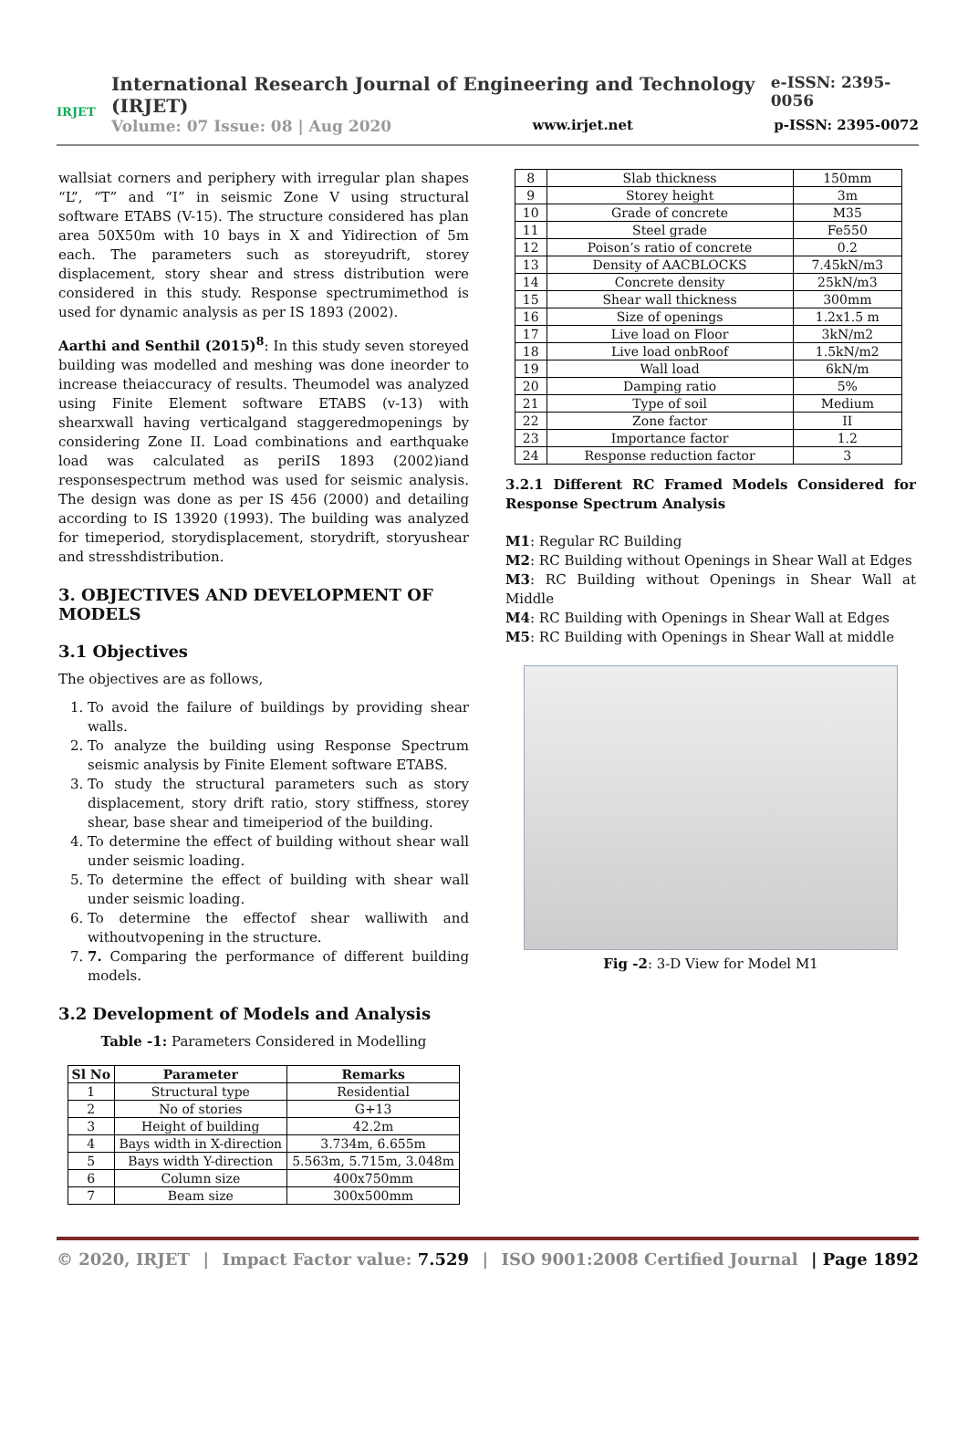IRJET
International Research Journal of Engineering and Technology (IRJET) e-ISSN: 2395-0056
Volume: 07 Issue: 08 | Aug 2020 www.irjet.net p-ISSN: 2395-0072
wallsiat corners and periphery with irregular plan shapes “L”, “T” and “I” in seismic Zone V using structural software ETABS (V-15). The structure considered has plan area 50X50m with 10 bays in X and Yidirection of 5m each. The parameters such as storeyudrift, storey displacement, story shear and stress distribution were considered in this study. Response spectrumimethod is used for dynamic analysis as per IS 1893 (2002).
Aarthi and Senthil (2015)<sup>8</sup>: In this study seven storeyed building was modelled and meshing was done ineorder to increase theiaccuracy of results. Theumodel was analyzed using Finite Element software ETABS (v-13) with shearxwall having verticalgand staggeredmopenings by considering Zone II. Load combinations and earthquake load was calculated as periIS 1893 (2002)iand responsespectrum method was used for seismic analysis. The design was done as per IS 456 (2000) and detailing according to IS 13920 (1993). The building was analyzed for timeperiod, storydisplacement, storydrift, storyushear and stresshdistribution.
3. OBJECTIVES AND DEVELOPMENT OF MODELS
3.1 Objectives
The objectives are as follows,
1. To avoid the failure of buildings by providing shear walls.
2. To analyze the building using Response Spectrum seismic analysis by Finite Element software ETABS.
3. To study the structural parameters such as story displacement, story drift ratio, story stiffness, storey shear, base shear and timeiperiod of the building.
4. To determine the effect of building without shear wall under seismic loading.
5. To determine the effect of building with shear wall under seismic loading.
6. To determine the effectof shear walliwith and withoutvopening in the structure.
7. 7. Comparing the performance of different building models.
3.2 Development of Models and Analysis
Table -1: Parameters Considered in Modelling
| Sl No | Parameter | Remarks |
| --- | --- | --- |
| 1 | Structural type | Residential |
| 2 | No of stories | G+13 |
| 3 | Height of building | 42.2m |
| 4 | Bays width in X-direction | 3.734m, 6.655m |
| 5 | Bays width Y-direction | 5.563m, 5.715m, 3.048m |
| 6 | Column size | 400x750mm |
| 7 | Beam size | 300x500mm |
| 8 | Slab thickness | 150mm |
| 9 | Storey height | 3m |
| 10 | Grade of concrete | M35 |
| 11 | Steel grade | Fe550 |
| 12 | Poison’s ratio of concrete | 0.2 |
| 13 | Density of AACBLOCKS | 7.45kN/m3 |
| 14 | Concrete density | 25kN/m3 |
| 15 | Shear wall thickness | 300mm |
| 16 | Size of openings | 1.2x1.5 m |
| 17 | Live load on Floor | 3kN/m2 |
| 18 | Live load onbRoof | 1.5kN/m2 |
| 19 | Wall load | 6kN/m |
| 20 | Damping ratio | 5% |
| 21 | Type of soil | Medium |
| 22 | Zone factor | II |
| 23 | Importance factor | 1.2 |
| 24 | Response reduction factor | 3 |
3.2.1 Different RC Framed Models Considered for Response Spectrum Analysis
M1: Regular RC Building
M2: RC Building without Openings in Shear Wall at Edges
M3: RC Building without Openings in Shear Wall at Middle
M4: RC Building with Openings in Shear Wall at Edges
M5: RC Building with Openings in Shear Wall at middle
Fig -2: 3-D View for Model M1
© 2020, IRJET | Impact Factor value: 7.529 | ISO 9001:2008 Certified Journal | Page 1892